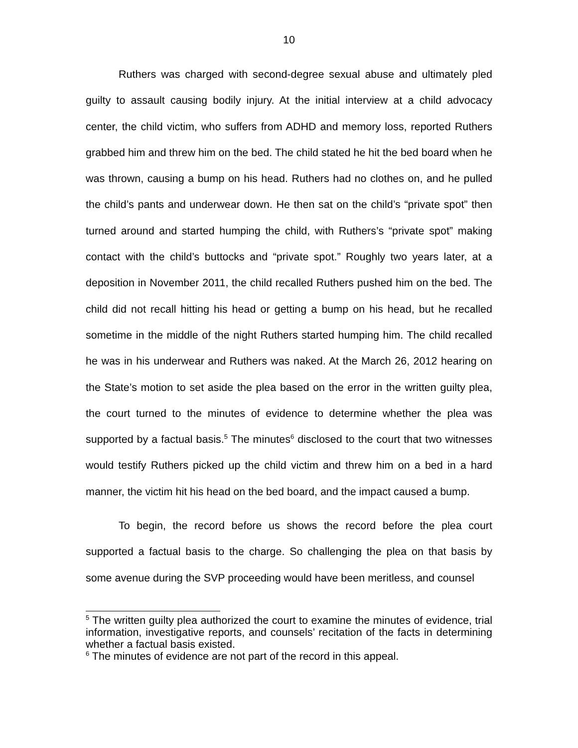10
Ruthers was charged with second-degree sexual abuse and ultimately pled guilty to assault causing bodily injury. At the initial interview at a child advocacy center, the child victim, who suffers from ADHD and memory loss, reported Ruthers grabbed him and threw him on the bed. The child stated he hit the bed board when he was thrown, causing a bump on his head. Ruthers had no clothes on, and he pulled the child’s pants and underwear down. He then sat on the child’s “private spot” then turned around and started humping the child, with Ruthers’s “private spot” making contact with the child’s buttocks and “private spot.” Roughly two years later, at a deposition in November 2011, the child recalled Ruthers pushed him on the bed. The child did not recall hitting his head or getting a bump on his head, but he recalled sometime in the middle of the night Ruthers started humping him. The child recalled he was in his underwear and Ruthers was naked. At the March 26, 2012 hearing on the State’s motion to set aside the plea based on the error in the written guilty plea, the court turned to the minutes of evidence to determine whether the plea was supported by a factual basis.<sup>5</sup> The minutes<sup>6</sup> disclosed to the court that two witnesses would testify Ruthers picked up the child victim and threw him on a bed in a hard manner, the victim hit his head on the bed board, and the impact caused a bump.
To begin, the record before us shows the record before the plea court supported a factual basis to the charge. So challenging the plea on that basis by some avenue during the SVP proceeding would have been meritless, and counsel
<sup>5</sup> The written guilty plea authorized the court to examine the minutes of evidence, trial information, investigative reports, and counsels’ recitation of the facts in determining whether a factual basis existed.
<sup>6</sup> The minutes of evidence are not part of the record in this appeal.